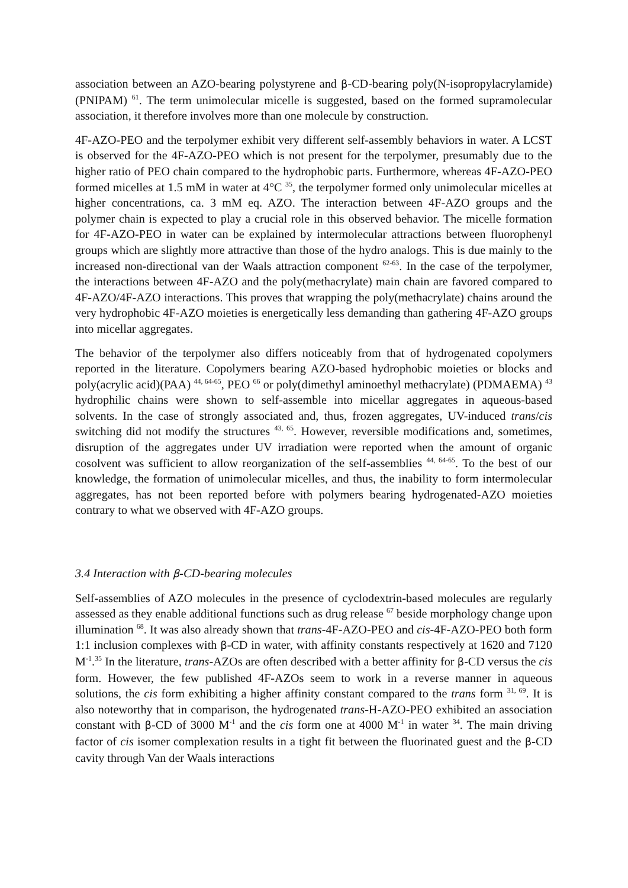association between an AZO-bearing polystyrene and β-CD-bearing poly(N-isopropylacrylamide) (PNIPAM) <sup>61</sup>. The term unimolecular micelle is suggested, based on the formed supramolecular association, it therefore involves more than one molecule by construction.
4F-AZO-PEO and the terpolymer exhibit very different self-assembly behaviors in water. A LCST is observed for the 4F-AZO-PEO which is not present for the terpolymer, presumably due to the higher ratio of PEO chain compared to the hydrophobic parts. Furthermore, whereas 4F-AZO-PEO formed micelles at 1.5 mM in water at 4°C <sup>35</sup>, the terpolymer formed only unimolecular micelles at higher concentrations, ca. 3 mM eq. AZO. The interaction between 4F-AZO groups and the polymer chain is expected to play a crucial role in this observed behavior. The micelle formation for 4F-AZO-PEO in water can be explained by intermolecular attractions between fluorophenyl groups which are slightly more attractive than those of the hydro analogs. This is due mainly to the increased non-directional van der Waals attraction component <sup>62-63</sup>. In the case of the terpolymer, the interactions between 4F-AZO and the poly(methacrylate) main chain are favored compared to 4F-AZO/4F-AZO interactions. This proves that wrapping the poly(methacrylate) chains around the very hydrophobic 4F-AZO moieties is energetically less demanding than gathering 4F-AZO groups into micellar aggregates.
The behavior of the terpolymer also differs noticeably from that of hydrogenated copolymers reported in the literature. Copolymers bearing AZO-based hydrophobic moieties or blocks and poly(acrylic acid)(PAA) <sup>44, 64-65</sup>, PEO <sup>66</sup> or poly(dimethyl aminoethyl methacrylate) (PDMAEMA) <sup>43</sup> hydrophilic chains were shown to self-assemble into micellar aggregates in aqueous-based solvents. In the case of strongly associated and, thus, frozen aggregates, UV-induced trans/cis switching did not modify the structures <sup>43, 65</sup>. However, reversible modifications and, sometimes, disruption of the aggregates under UV irradiation were reported when the amount of organic cosolvent was sufficient to allow reorganization of the self-assemblies <sup>44, 64-65</sup>. To the best of our knowledge, the formation of unimolecular micelles, and thus, the inability to form intermolecular aggregates, has not been reported before with polymers bearing hydrogenated-AZO moieties contrary to what we observed with 4F-AZO groups.
3.4 Interaction with β-CD-bearing molecules
Self-assemblies of AZO molecules in the presence of cyclodextrin-based molecules are regularly assessed as they enable additional functions such as drug release <sup>67</sup> beside morphology change upon illumination <sup>68</sup>. It was also already shown that trans-4F-AZO-PEO and cis-4F-AZO-PEO both form 1:1 inclusion complexes with β-CD in water, with affinity constants respectively at 1620 and 7120 M<sup>-1</sup>.<sup>35</sup> In the literature, trans-AZOs are often described with a better affinity for β-CD versus the cis form. However, the few published 4F-AZOs seem to work in a reverse manner in aqueous solutions, the cis form exhibiting a higher affinity constant compared to the trans form <sup>31, 69</sup>. It is also noteworthy that in comparison, the hydrogenated trans-H-AZO-PEO exhibited an association constant with β-CD of 3000 M<sup>-1</sup> and the cis form one at 4000 M<sup>-1</sup> in water <sup>34</sup>. The main driving factor of cis isomer complexation results in a tight fit between the fluorinated guest and the β-CD cavity through Van der Waals interactions